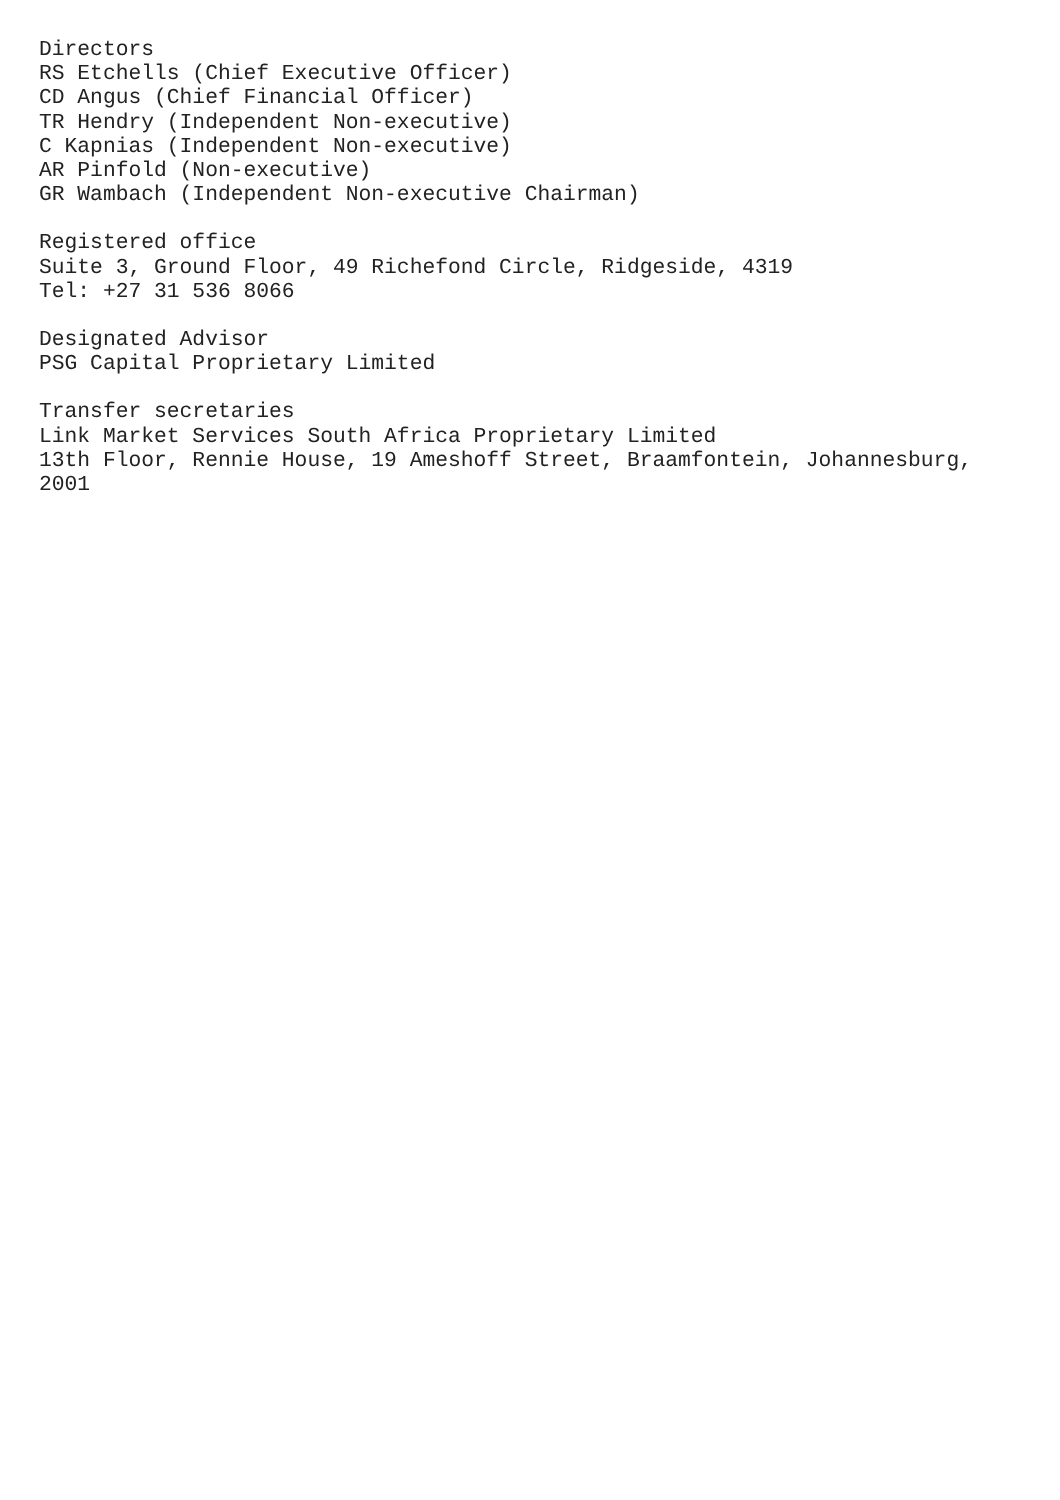Directors RS Etchells (Chief Executive Officer) CD Angus (Chief Financial Officer) TR Hendry (Independent Non-executive) C Kapnias (Independent Non-executive) AR Pinfold (Non-executive) GR Wambach (Independent Non-executive Chairman)
Registered office Suite 3, Ground Floor, 49 Richefond Circle, Ridgeside, 4319 Tel: +27 31 536 8066
Designated Advisor PSG Capital Proprietary Limited
Transfer secretaries Link Market Services South Africa Proprietary Limited 13th Floor, Rennie House, 19 Ameshoff Street, Braamfontein, Johannesburg, 2001